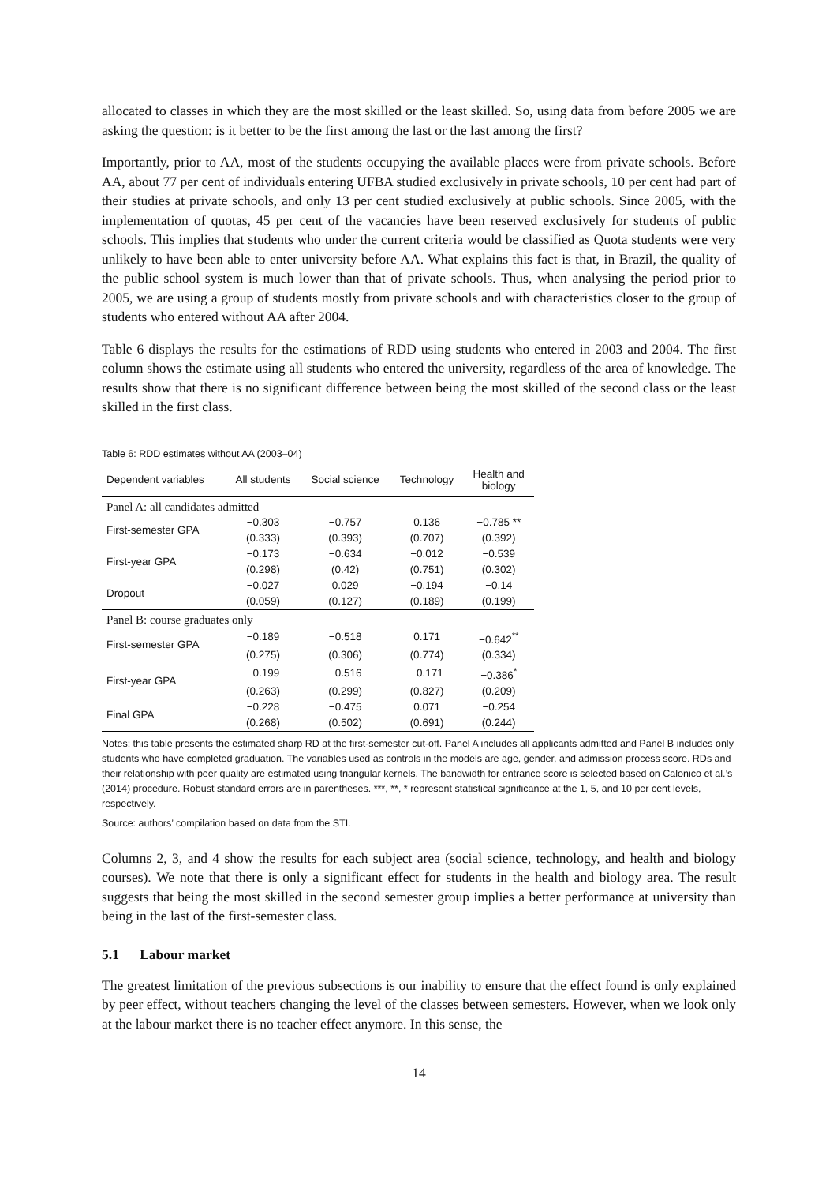allocated to classes in which they are the most skilled or the least skilled. So, using data from before 2005 we are asking the question: is it better to be the first among the last or the last among the first?
Importantly, prior to AA, most of the students occupying the available places were from private schools. Before AA, about 77 per cent of individuals entering UFBA studied exclusively in private schools, 10 per cent had part of their studies at private schools, and only 13 per cent studied exclusively at public schools. Since 2005, with the implementation of quotas, 45 per cent of the vacancies have been reserved exclusively for students of public schools. This implies that students who under the current criteria would be classified as Quota students were very unlikely to have been able to enter university before AA. What explains this fact is that, in Brazil, the quality of the public school system is much lower than that of private schools. Thus, when analysing the period prior to 2005, we are using a group of students mostly from private schools and with characteristics closer to the group of students who entered without AA after 2004.
Table 6 displays the results for the estimations of RDD using students who entered in 2003 and 2004. The first column shows the estimate using all students who entered the university, regardless of the area of knowledge. The results show that there is no significant difference between being the most skilled of the second class or the least skilled in the first class.
Table 6: RDD estimates without AA (2003–04)
| Dependent variables | All students | Social science | Technology | Health and biology |
| --- | --- | --- | --- | --- |
| Panel A: all candidates admitted | | | | |
| First-semester GPA | −0.303 | −0.757 | 0.136 | −0.785 ** |
| | (0.333) | (0.393) | (0.707) | (0.392) |
| First-year GPA | −0.173 | −0.634 | −0.012 | −0.539 |
| | (0.298) | (0.42) | (0.751) | (0.302) |
| Dropout | −0.027 | 0.029 | −0.194 | −0.14 |
| | (0.059) | (0.127) | (0.189) | (0.199) |
| Panel B: course graduates only | | | | |
| First-semester GPA | −0.189 | −0.518 | 0.171 | −0.642<sup>**</sup> |
| | (0.275) | (0.306) | (0.774) | (0.334) |
| First-year GPA | −0.199 | −0.516 | −0.171 | −0.386<sup>*</sup> |
| | (0.263) | (0.299) | (0.827) | (0.209) |
| Final GPA | −0.228 | −0.475 | 0.071 | −0.254 |
| | (0.268) | (0.502) | (0.691) | (0.244) |
Notes: this table presents the estimated sharp RD at the first-semester cut-off. Panel A includes all applicants admitted and Panel B includes only students who have completed graduation. The variables used as controls in the models are age, gender, and admission process score. RDs and their relationship with peer quality are estimated using triangular kernels. The bandwidth for entrance score is selected based on Calonico et al.’s (2014) procedure. Robust standard errors are in parentheses. ***, **, * represent statistical significance at the 1, 5, and 10 per cent levels, respectively.
Source: authors’ compilation based on data from the STI.
Columns 2, 3, and 4 show the results for each subject area (social science, technology, and health and biology courses). We note that there is only a significant effect for students in the health and biology area. The result suggests that being the most skilled in the second semester group implies a better performance at university than being in the last of the first-semester class.
5.1 Labour market
The greatest limitation of the previous subsections is our inability to ensure that the effect found is only explained by peer effect, without teachers changing the level of the classes between semesters. However, when we look only at the labour market there is no teacher effect anymore. In this sense, the
14